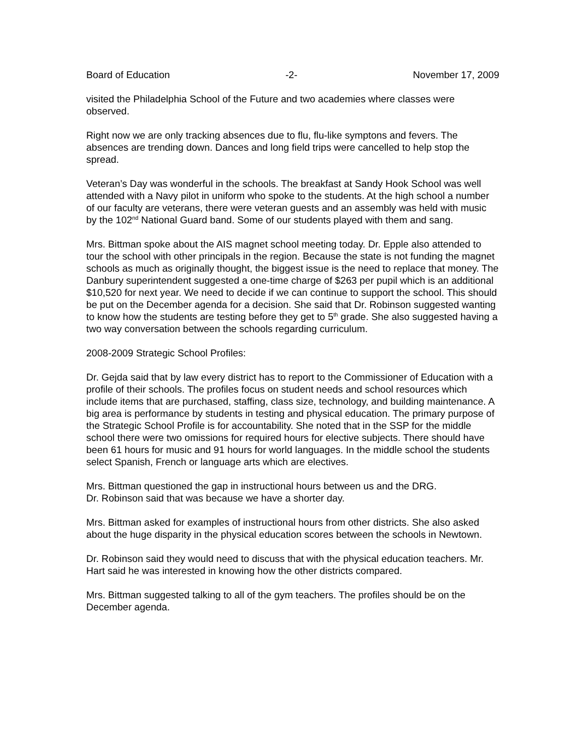Board of Education -2- November 17, 2009
visited the Philadelphia School of the Future and two academies where classes were observed.
Right now we are only tracking absences due to flu, flu-like symptons and fevers. The absences are trending down. Dances and long field trips were cancelled to help stop the spread.
Veteran’s Day was wonderful in the schools. The breakfast at Sandy Hook School was well attended with a Navy pilot in uniform who spoke to the students. At the high school a number of our faculty are veterans, there were veteran guests and an assembly was held with music by the 102<sup>nd</sup> National Guard band. Some of our students played with them and sang.
Mrs. Bittman spoke about the AIS magnet school meeting today. Dr. Epple also attended to tour the school with other principals in the region. Because the state is not funding the magnet schools as much as originally thought, the biggest issue is the need to replace that money. The Danbury superintendent suggested a one-time charge of $263 per pupil which is an additional $10,520 for next year. We need to decide if we can continue to support the school. This should be put on the December agenda for a decision. She said that Dr. Robinson suggested wanting to know how the students are testing before they get to 5<sup>th</sup> grade. She also suggested having a two way conversation between the schools regarding curriculum.
2008-2009 Strategic School Profiles:
Dr. Gejda said that by law every district has to report to the Commissioner of Education with a profile of their schools. The profiles focus on student needs and school resources which include items that are purchased, staffing, class size, technology, and building maintenance. A big area is performance by students in testing and physical education. The primary purpose of the Strategic School Profile is for accountability. She noted that in the SSP for the middle school there were two omissions for required hours for elective subjects. There should have been 61 hours for music and 91 hours for world languages. In the middle school the students select Spanish, French or language arts which are electives.
Mrs. Bittman questioned the gap in instructional hours between us and the DRG.
Dr. Robinson said that was because we have a shorter day.
Mrs. Bittman asked for examples of instructional hours from other districts. She also asked about the huge disparity in the physical education scores between the schools in Newtown.
Dr. Robinson said they would need to discuss that with the physical education teachers. Mr. Hart said he was interested in knowing how the other districts compared.
Mrs. Bittman suggested talking to all of the gym teachers. The profiles should be on the December agenda.